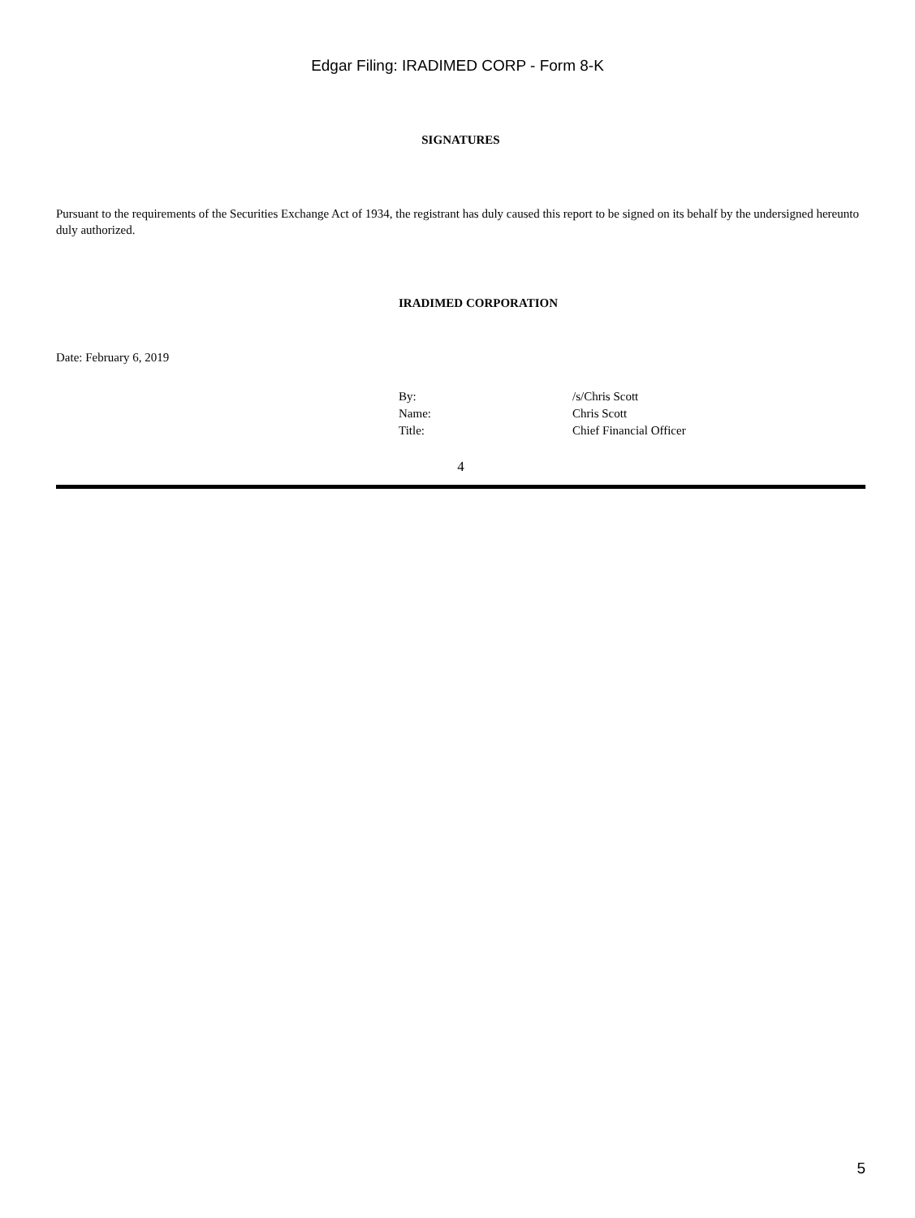Edgar Filing: IRADIMED CORP - Form 8-K
SIGNATURES
Pursuant to the requirements of the Securities Exchange Act of 1934, the registrant has duly caused this report to be signed on its behalf by the undersigned hereunto duly authorized.
IRADIMED CORPORATION
Date: February 6, 2019
| By: | /s/Chris Scott |
| Name: | Chris Scott |
| Title: | Chief Financial Officer |
4
5